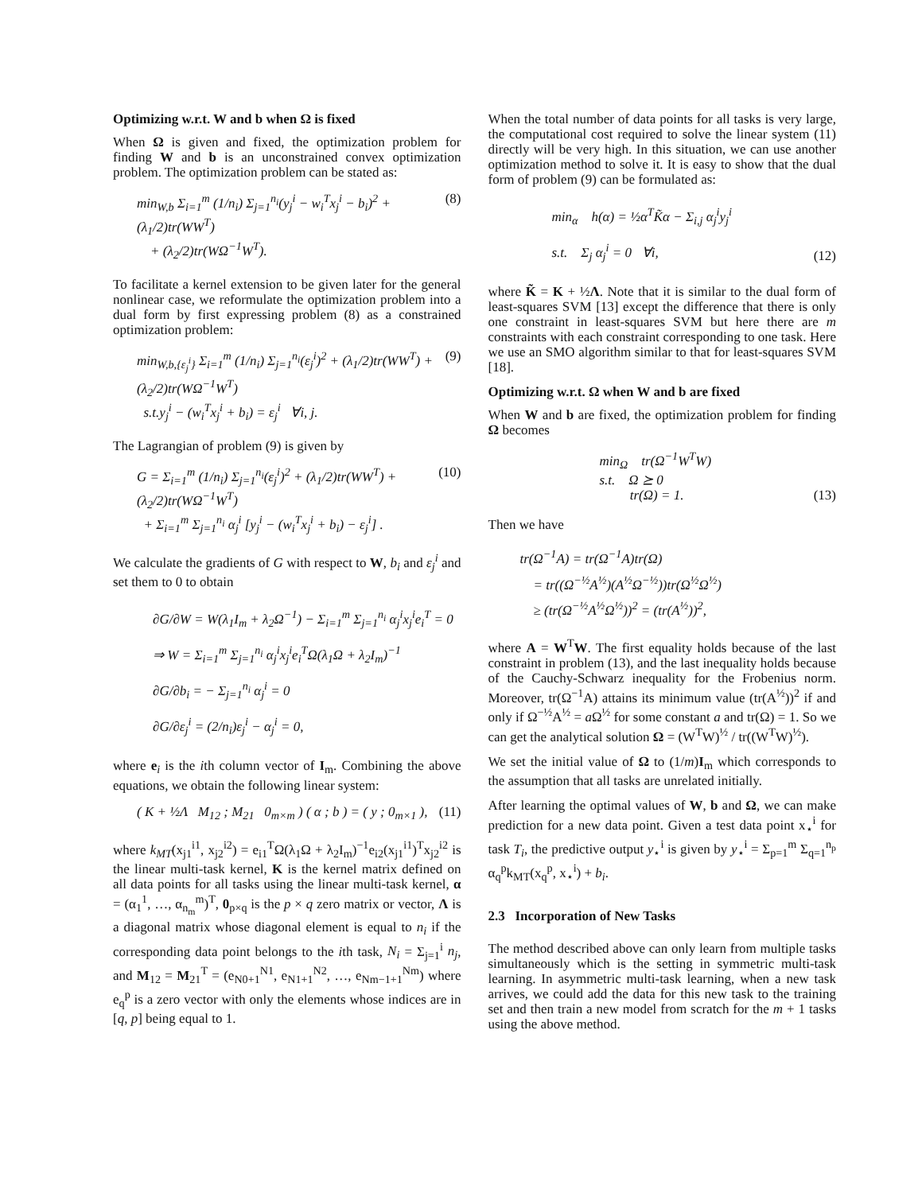Optimizing w.r.t. W and b when Ω is fixed
When Ω is given and fixed, the optimization problem for finding W and b is an unconstrained convex optimization problem. The optimization problem can be stated as:
min<sub>W,b</sub> Σ<sub>i=1</sub><sup>m</sup> (1/n<sub>i</sub>) Σ<sub>j=1</sub><sup>n<sub>i</sub></sup>(y<sub>j</sub><sup>i</sup> − w<sub>i</sub><sup>T</sup>x<sub>j</sub><sup>i</sup> − b<sub>i</sub>)<sup>2</sup> + (λ<sub>1</sub>/2)tr(WW<sup>T</sup>)
+ (λ<sub>2</sub>/2)tr(WΩ<sup>−1</sup>W<sup>T</sup>).
(8)
To facilitate a kernel extension to be given later for the general nonlinear case, we reformulate the optimization problem into a dual form by first expressing problem (8) as a constrained optimization problem:
min<sub>W,b,{ε<sub>j</sub><sup>i</sup>}</sub> Σ<sub>i=1</sub><sup>m</sup> (1/n<sub>i</sub>) Σ<sub>j=1</sub><sup>n<sub>i</sub></sup>(ε<sub>j</sub><sup>i</sup>)<sup>2</sup> + (λ<sub>1</sub>/2)tr(WW<sup>T</sup>) + (λ<sub>2</sub>/2)tr(WΩ<sup>−1</sup>W<sup>T</sup>)
s.t.y<sub>j</sub><sup>i</sup> − (w<sub>i</sub><sup>T</sup>x<sub>j</sub><sup>i</sup> + b<sub>i</sub>) = ε<sub>j</sub><sup>i</sup> ∀i, j.
(9)
The Lagrangian of problem (9) is given by
G = Σ<sub>i=1</sub><sup>m</sup> (1/n<sub>i</sub>) Σ<sub>j=1</sub><sup>n<sub>i</sub></sup>(ε<sub>j</sub><sup>i</sup>)<sup>2</sup> + (λ<sub>1</sub>/2)tr(WW<sup>T</sup>) + (λ<sub>2</sub>/2)tr(WΩ<sup>−1</sup>W<sup>T</sup>)
+ Σ<sub>i=1</sub><sup>m</sup> Σ<sub>j=1</sub><sup>n<sub>i</sub></sup> α<sub>j</sub><sup>i</sup> [y<sub>j</sub><sup>i</sup> − (w<sub>i</sub><sup>T</sup>x<sub>j</sub><sup>i</sup> + b<sub>i</sub>) − ε<sub>j</sub><sup>i</sup>] .
(10)
We calculate the gradients of G with respect to W, b<sub>i</sub> and ε<sub>j</sub><sup>i</sup> and set them to 0 to obtain
∂G/∂W = W(λ<sub>1</sub>I<sub>m</sub> + λ<sub>2</sub>Ω<sup>−1</sup>) − Σ<sub>i=1</sub><sup>m</sup> Σ<sub>j=1</sub><sup>n<sub>i</sub></sup> α<sub>j</sub><sup>i</sup>x<sub>j</sub><sup>i</sup>e<sub>i</sub><sup>T</sup> = 0
⇒ W = Σ<sub>i=1</sub><sup>m</sup> Σ<sub>j=1</sub><sup>n<sub>i</sub></sup> α<sub>j</sub><sup>i</sup>x<sub>j</sub><sup>i</sup>e<sub>i</sub><sup>T</sup>Ω(λ<sub>1</sub>Ω + λ<sub>2</sub>I<sub>m</sub>)<sup>−1</sup>
∂G/∂b<sub>i</sub> = − Σ<sub>j=1</sub><sup>n<sub>i</sub></sup> α<sub>j</sub><sup>i</sup> = 0
∂G/∂ε<sub>j</sub><sup>i</sup> = (2/n<sub>i</sub>)ε<sub>j</sub><sup>i</sup> − α<sub>j</sub><sup>i</sup> = 0,
where e<sub>i</sub> is the ith column vector of I<sub>m</sub>. Combining the above equations, we obtain the following linear system:
( K + ½Λ M<sub>12</sub> ; M<sub>21</sub> 0<sub>m×m</sub> ) ( α ; b ) = ( y ; 0<sub>m×1</sub> ),
(11)
where k<sub>MT</sub>(x<sub>j1</sub><sup>i1</sup>, x<sub>j2</sub><sup>i2</sup>) = e<sub>i1</sub><sup>T</sup>Ω(λ<sub>1</sub>Ω + λ<sub>2</sub>I<sub>m</sub>)<sup>−1</sup>e<sub>i2</sub>(x<sub>j1</sub><sup>i1</sup>)<sup>T</sup>x<sub>j2</sub><sup>i2</sup> is the linear multi-task kernel, K is the kernel matrix defined on all data points for all tasks using the linear multi-task kernel, α = (α<sub>1</sub><sup>1</sup>, …, α<sub>n<sub>m</sub></sub><sup>m</sup>)<sup>T</sup>, 0<sub>p×q</sub> is the p × q zero matrix or vector, Λ is a diagonal matrix whose diagonal element is equal to n<sub>i</sub> if the corresponding data point belongs to the ith task, N<sub>i</sub> = Σ<sub>j=1</sub><sup>i</sup> n<sub>j</sub>, and M<sub>12</sub> = M<sub>21</sub><sup>T</sup> = (e<sub>N0+1</sub><sup>N1</sup>, e<sub>N1+1</sub><sup>N2</sup>, …, e<sub>Nm−1+1</sub><sup>Nm</sup>) where e<sub>q</sub><sup>p</sup> is a zero vector with only the elements whose indices are in [q, p] being equal to 1.
When the total number of data points for all tasks is very large, the computational cost required to solve the linear system (11) directly will be very high. In this situation, we can use another optimization method to solve it. It is easy to show that the dual form of problem (9) can be formulated as:
min<sub>α</sub> h(α) = ½α<sup>T</sup>K̃α − Σ<sub>i,j</sub> α<sub>j</sub><sup>i</sup>y<sub>j</sub><sup>i</sup>
s.t. Σ<sub>j</sub> α<sub>j</sub><sup>i</sup> = 0 ∀i,
(12)
where K̃ = K + ½Λ. Note that it is similar to the dual form of least-squares SVM [13] except the difference that there is only one constraint in least-squares SVM but here there are m constraints with each constraint corresponding to one task. Here we use an SMO algorithm similar to that for least-squares SVM [18].
Optimizing w.r.t. Ω when W and b are fixed
When W and b are fixed, the optimization problem for finding Ω becomes
min<sub>Ω</sub> tr(Ω<sup>−1</sup>W<sup>T</sup>W)
s.t. Ω ⪰ 0
tr(Ω) = 1.
(13)
Then we have
tr(Ω<sup>−1</sup>A) = tr(Ω<sup>−1</sup>A)tr(Ω)
= tr((Ω<sup>−½</sup>A<sup>½</sup>)(A<sup>½</sup>Ω<sup>−½</sup>))tr(Ω<sup>½</sup>Ω<sup>½</sup>)
≥ (tr(Ω<sup>−½</sup>A<sup>½</sup>Ω<sup>½</sup>))<sup>2</sup> = (tr(A<sup>½</sup>))<sup>2</sup>,
where A = W<sup>T</sup>W. The first equality holds because of the last constraint in problem (13), and the last inequality holds because of the Cauchy-Schwarz inequality for the Frobenius norm. Moreover, tr(Ω<sup>−1</sup>A) attains its minimum value (tr(A<sup>½</sup>))<sup>2</sup> if and only if Ω<sup>−½</sup>A<sup>½</sup> = a Ω<sup>½</sup> for some constant a and tr(Ω) = 1. So we can get the analytical solution Ω = (W<sup>T</sup>W)<sup>½</sup> / tr((W<sup>T</sup>W)<sup>½</sup>).
We set the initial value of Ω to (1/m)I<sub>m</sub> which corresponds to the assumption that all tasks are unrelated initially.
After learning the optimal values of W, b and Ω, we can make prediction for a new data point. Given a test data point x<sub>⋆</sub><sup>i</sup> for task T<sub>i</sub>, the predictive output y<sub>⋆</sub><sup>i</sup> is given by y<sub>⋆</sub><sup>i</sup> = Σ<sub>p=1</sub><sup>m</sup> Σ<sub>q=1</sub><sup>n<sub>p</sub></sup> α<sub>q</sub><sup>p</sup>k<sub>MT</sub>(x<sub>q</sub><sup>p</sup>, x<sub>⋆</sub><sup>i</sup>) + b<sub>i</sub>.
2.3 Incorporation of New Tasks
The method described above can only learn from multiple tasks simultaneously which is the setting in symmetric multi-task learning. In asymmetric multi-task learning, when a new task arrives, we could add the data for this new task to the training set and then train a new model from scratch for the m + 1 tasks using the above method.